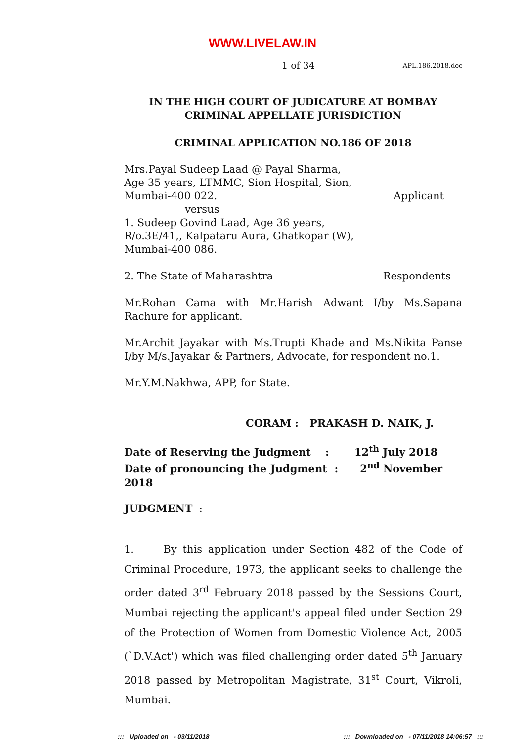WWW.LIVELAW.IN
1 of 34 APL.186.2018.doc
IN THE HIGH COURT OF JUDICATURE AT BOMBAY
CRIMINAL APPELLATE JURISDICTION
CRIMINAL APPLICATION NO.186 OF 2018
Mrs.Payal Sudeep Laad @ Payal Sharma,
Age 35 years, LTMMC, Sion Hospital, Sion,
Mumbai-400 022. Applicant
versus
1. Sudeep Govind Laad, Age 36 years,
R/o.3E/41,, Kalpataru Aura, Ghatkopar (W),
Mumbai-400 086.
2. The State of Maharashtra Respondents
Mr.Rohan Cama with Mr.Harish Adwant I/by Ms.Sapana Rachure for applicant.
Mr.Archit Jayakar with Ms.Trupti Khade and Ms.Nikita Panse I/by M/s.Jayakar & Partners, Advocate, for respondent no.1.
Mr.Y.M.Nakhwa, APP, for State.
CORAM : PRAKASH D. NAIK, J.
Date of Reserving the Judgment : 12<sup>th</sup> July 2018
Date of pronouncing the Judgment : 2<sup>nd</sup> November 2018
JUDGMENT :
1. By this application under Section 482 of the Code of Criminal Procedure, 1973, the applicant seeks to challenge the order dated 3<sup>rd</sup> February 2018 passed by the Sessions Court, Mumbai rejecting the applicant's appeal filed under Section 29 of the Protection of Women from Domestic Violence Act, 2005 (`D.V.Act') which was filed challenging order dated 5<sup>th</sup> January 2018 passed by Metropolitan Magistrate, 31<sup>st</sup> Court, Vikroli, Mumbai.
::: Uploaded on - 03/11/2018::: Downloaded on - 07/11/2018 14:06:57 :::